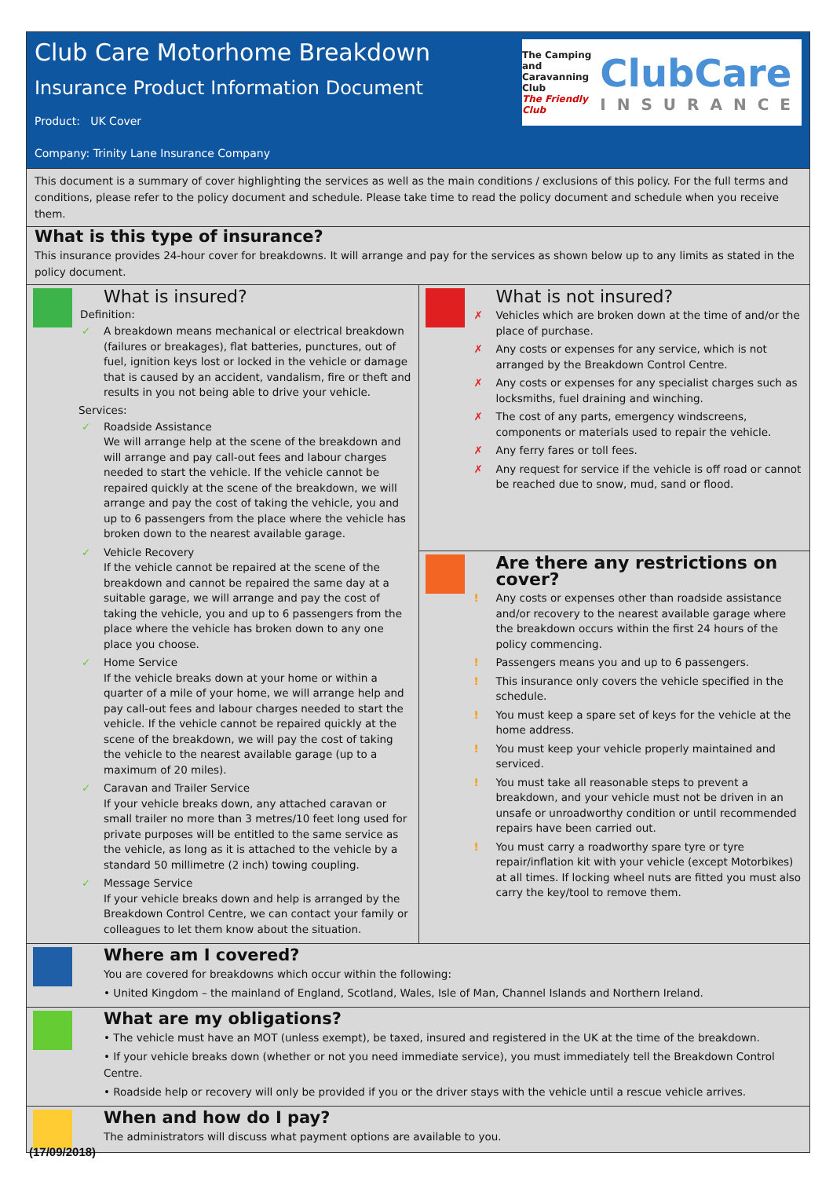Club Care Motorhome Breakdown
Insurance Product Information Document
Product: UK Cover
Company: Trinity Lane Insurance Company
The Camping and
Caravanning
Club
The Friendly Club
ClubCare
INSURANCE
This document is a summary of cover highlighting the services as well as the main conditions / exclusions of this policy. For the full terms and conditions, please refer to the policy document and schedule. Please take time to read the policy document and schedule when you receive them.
What is this type of insurance?
This insurance provides 24-hour cover for breakdowns. It will arrange and pay for the services as shown below up to any limits as stated in the policy document.
What is insured?
Definition:
✓ A breakdown means mechanical or electrical breakdown (failures or breakages), flat batteries, punctures, out of fuel, ignition keys lost or locked in the vehicle or damage that is caused by an accident, vandalism, fire or theft and results in you not being able to drive your vehicle.
Services:
✓ Roadside Assistance
We will arrange help at the scene of the breakdown and will arrange and pay call-out fees and labour charges needed to start the vehicle. If the vehicle cannot be repaired quickly at the scene of the breakdown, we will arrange and pay the cost of taking the vehicle, you and up to 6 passengers from the place where the vehicle has broken down to the nearest available garage.
✓ Vehicle Recovery
If the vehicle cannot be repaired at the scene of the breakdown and cannot be repaired the same day at a suitable garage, we will arrange and pay the cost of taking the vehicle, you and up to 6 passengers from the place where the vehicle has broken down to any one place you choose.
✓ Home Service
If the vehicle breaks down at your home or within a quarter of a mile of your home, we will arrange help and pay call-out fees and labour charges needed to start the vehicle. If the vehicle cannot be repaired quickly at the scene of the breakdown, we will pay the cost of taking the vehicle to the nearest available garage (up to a maximum of 20 miles).
✓ Caravan and Trailer Service
If your vehicle breaks down, any attached caravan or small trailer no more than 3 metres/10 feet long used for private purposes will be entitled to the same service as the vehicle, as long as it is attached to the vehicle by a standard 50 millimetre (2 inch) towing coupling.
✓ Message Service
If your vehicle breaks down and help is arranged by the Breakdown Control Centre, we can contact your family or colleagues to let them know about the situation.
What is not insured?
✗ Vehicles which are broken down at the time of and/or the place of purchase.
✗ Any costs or expenses for any service, which is not arranged by the Breakdown Control Centre.
✗ Any costs or expenses for any specialist charges such as locksmiths, fuel draining and winching.
✗ The cost of any parts, emergency windscreens, components or materials used to repair the vehicle.
✗ Any ferry fares or toll fees.
✗ Any request for service if the vehicle is off road or cannot be reached due to snow, mud, sand or flood.
Are there any restrictions on cover?
! Any costs or expenses other than roadside assistance and/or recovery to the nearest available garage where the breakdown occurs within the first 24 hours of the policy commencing.
! Passengers means you and up to 6 passengers.
! This insurance only covers the vehicle specified in the schedule.
! You must keep a spare set of keys for the vehicle at the home address.
! You must keep your vehicle properly maintained and serviced.
! You must take all reasonable steps to prevent a breakdown, and your vehicle must not be driven in an unsafe or unroadworthy condition or until recommended repairs have been carried out.
! You must carry a roadworthy spare tyre or tyre repair/inflation kit with your vehicle (except Motorbikes) at all times. If locking wheel nuts are fitted you must also carry the key/tool to remove them.
Where am I covered?
You are covered for breakdowns which occur within the following:
• United Kingdom – the mainland of England, Scotland, Wales, Isle of Man, Channel Islands and Northern Ireland.
What are my obligations?
• The vehicle must have an MOT (unless exempt), be taxed, insured and registered in the UK at the time of the breakdown.
• If your vehicle breaks down (whether or not you need immediate service), you must immediately tell the Breakdown Control Centre.
• Roadside help or recovery will only be provided if you or the driver stays with the vehicle until a rescue vehicle arrives.
When and how do I pay?
The administrators will discuss what payment options are available to you.
(17/09/2018)